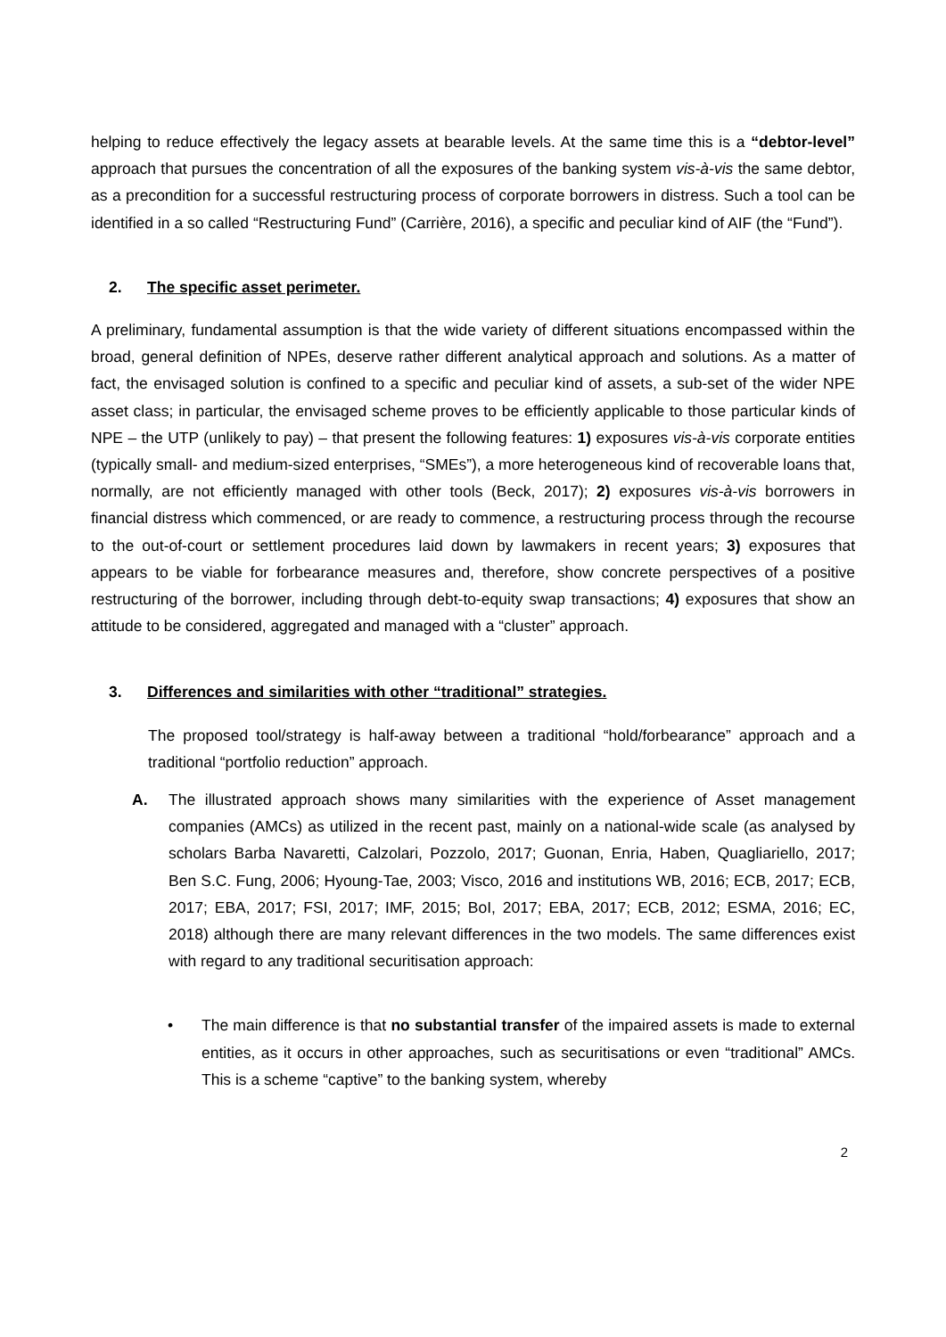helping to reduce effectively the legacy assets at bearable levels. At the same time this is a “debtor-level” approach that pursues the concentration of all the exposures of the banking system vis-à-vis the same debtor, as a precondition for a successful restructuring process of corporate borrowers in distress. Such a tool can be identified in a so called “Restructuring Fund” (Carrière, 2016), a specific and peculiar kind of AIF (the “Fund”).
2. The specific asset perimeter.
A preliminary, fundamental assumption is that the wide variety of different situations encompassed within the broad, general definition of NPEs, deserve rather different analytical approach and solutions. As a matter of fact, the envisaged solution is confined to a specific and peculiar kind of assets, a sub-set of the wider NPE asset class; in particular, the envisaged scheme proves to be efficiently applicable to those particular kinds of NPE – the UTP (unlikely to pay) – that present the following features: 1) exposures vis-à-vis corporate entities (typically small- and medium-sized enterprises, “SMEs”), a more heterogeneous kind of recoverable loans that, normally, are not efficiently managed with other tools (Beck, 2017); 2) exposures vis-à-vis borrowers in financial distress which commenced, or are ready to commence, a restructuring process through the recourse to the out-of-court or settlement procedures laid down by lawmakers in recent years; 3) exposures that appears to be viable for forbearance measures and, therefore, show concrete perspectives of a positive restructuring of the borrower, including through debt-to-equity swap transactions; 4) exposures that show an attitude to be considered, aggregated and managed with a “cluster” approach.
3. Differences and similarities with other “traditional” strategies.
The proposed tool/strategy is half-away between a traditional “hold/forbearance” approach and a traditional “portfolio reduction” approach.
A. The illustrated approach shows many similarities with the experience of Asset management companies (AMCs) as utilized in the recent past, mainly on a national-wide scale (as analysed by scholars Barba Navaretti, Calzolari, Pozzolo, 2017; Guonan, Enria, Haben, Quagliariello, 2017; Ben S.C. Fung, 2006; Hyoung-Tae, 2003; Visco, 2016 and institutions WB, 2016; ECB, 2017; ECB, 2017; EBA, 2017; FSI, 2017; IMF, 2015; BoI, 2017; EBA, 2017; ECB, 2012; ESMA, 2016; EC, 2018) although there are many relevant differences in the two models. The same differences exist with regard to any traditional securitisation approach:
• The main difference is that no substantial transfer of the impaired assets is made to external entities, as it occurs in other approaches, such as securitisations or even “traditional” AMCs. This is a scheme “captive” to the banking system, whereby
2